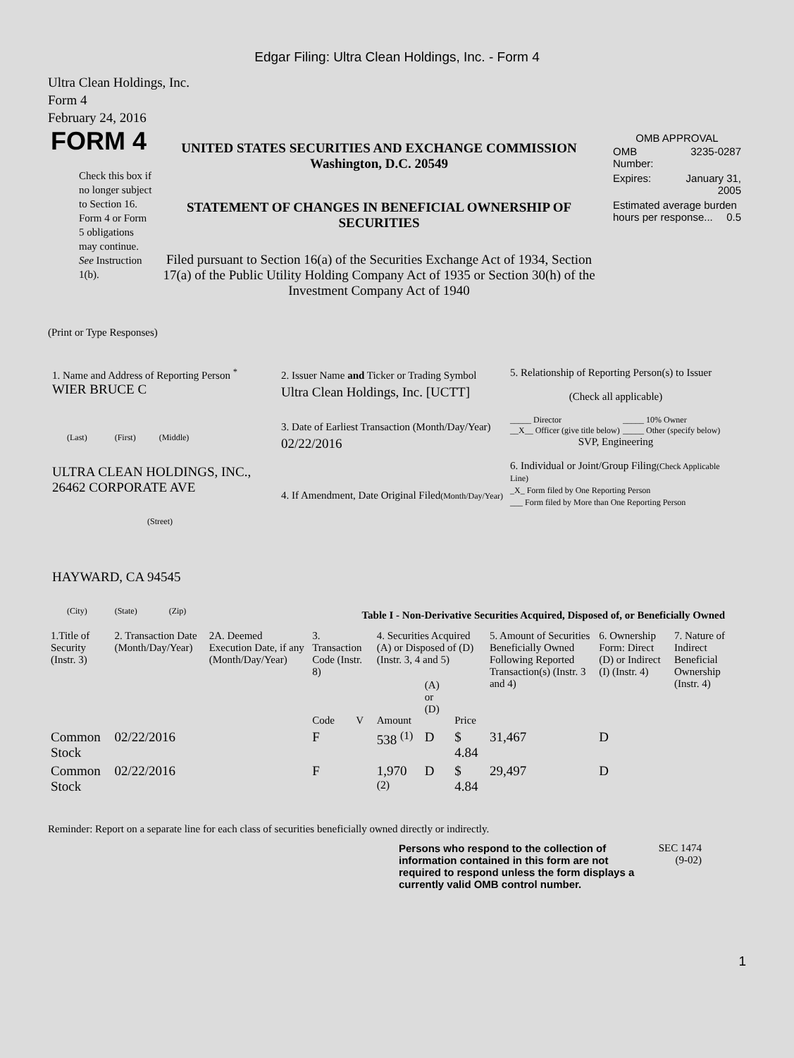Edgar Filing: Ultra Clean Holdings, Inc. - Form 4
Ultra Clean Holdings, Inc.
Form 4
February 24, 2016
FORM 4
Check this box if no longer subject to Section 16. Form 4 or Form 5 obligations may continue. See Instruction 1(b).
UNITED STATES SECURITIES AND EXCHANGE COMMISSION
Washington, D.C. 20549
STATEMENT OF CHANGES IN BENEFICIAL OWNERSHIP OF SECURITIES
Filed pursuant to Section 16(a) of the Securities Exchange Act of 1934, Section 17(a) of the Public Utility Holding Company Act of 1935 or Section 30(h) of the Investment Company Act of 1940
OMB APPROVAL
| OMB Number: | 3235-0287 |
| Expires: | January 31, 2005 |
| Estimated average burden hours per response... 0.5 | |
(Print or Type Responses)
1. Name and Address of Reporting Person <sup>*</sup>
WIER BRUCE C
(Last) (First) (Middle)
ULTRA CLEAN HOLDINGS, INC., 26462 CORPORATE AVE
(Street)
HAYWARD, CA 94545
(City) (State) (Zip)
2. Issuer Name and Ticker or Trading Symbol
Ultra Clean Holdings, Inc. [UCTT]
3. Date of Earliest Transaction (Month/Day/Year)
02/22/2016
4. If Amendment, Date Original Filed(Month/Day/Year)
5. Relationship of Reporting Person(s) to Issuer
(Check all applicable)
_____ Director
__X__ Officer (give title below)
_____ 10% Owner
_____ Other (specify below)
SVP, Engineering
6. Individual or Joint/Group Filing(Check Applicable Line)
_X_ Form filed by One Reporting Person
___ Form filed by More than One Reporting Person
Table I - Non-Derivative Securities Acquired, Disposed of, or Beneficially Owned
| 1.Title of Security (Instr. 3) | 2. Transaction Date (Month/Day/Year) | 2A. Deemed Execution Date, if any (Month/Day/Year) | 3. Transaction Code (Instr. 8) | | 4. Securities Acquired (A) or Disposed of (D) (Instr. 3, 4 and 5) | | | 5. Amount of Securities Beneficially Owned Following Reported Transaction(s) (Instr. 3 and 4) | 6. Ownership Form: Direct (D) or Indirect (I) (Instr. 4) | 7. Nature of Indirect Beneficial Ownership (Instr. 4) |
| --- | --- | --- | --- | --- | --- | --- | --- | --- | --- | --- |
| | | | Code | V | Amount | (A) or (D) | Price | | | |
| Common Stock | 02/22/2016 | | F | | 538 <sup>(1)</sup> | D | $ 4.84 | 31,467 | D | |
| Common Stock | 02/22/2016 | | F | | 1,970 <sup>(2)</sup> | D | $ 4.84 | 29,497 | D | |
Reminder: Report on a separate line for each class of securities beneficially owned directly or indirectly.
Persons who respond to the collection of information contained in this form are not required to respond unless the form displays a currently valid OMB control number.
SEC 1474 (9-02)
1